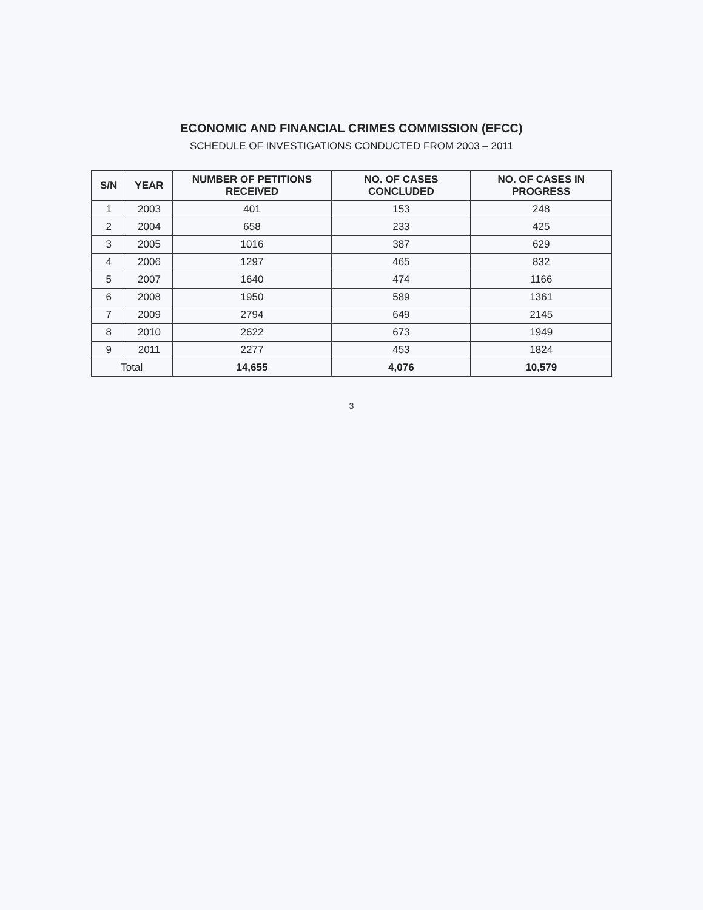ECONOMIC AND FINANCIAL CRIMES COMMISSION (EFCC)
SCHEDULE OF INVESTIGATIONS CONDUCTED FROM 2003 – 2011
| S/N | YEAR | NUMBER OF PETITIONS RECEIVED | NO. OF CASES CONCLUDED | NO. OF CASES IN PROGRESS |
| --- | --- | --- | --- | --- |
| 1 | 2003 | 401 | 153 | 248 |
| 2 | 2004 | 658 | 233 | 425 |
| 3 | 2005 | 1016 | 387 | 629 |
| 4 | 2006 | 1297 | 465 | 832 |
| 5 | 2007 | 1640 | 474 | 1166 |
| 6 | 2008 | 1950 | 589 | 1361 |
| 7 | 2009 | 2794 | 649 | 2145 |
| 8 | 2010 | 2622 | 673 | 1949 |
| 9 | 2011 | 2277 | 453 | 1824 |
| Total | | 14,655 | 4,076 | 10,579 |
3